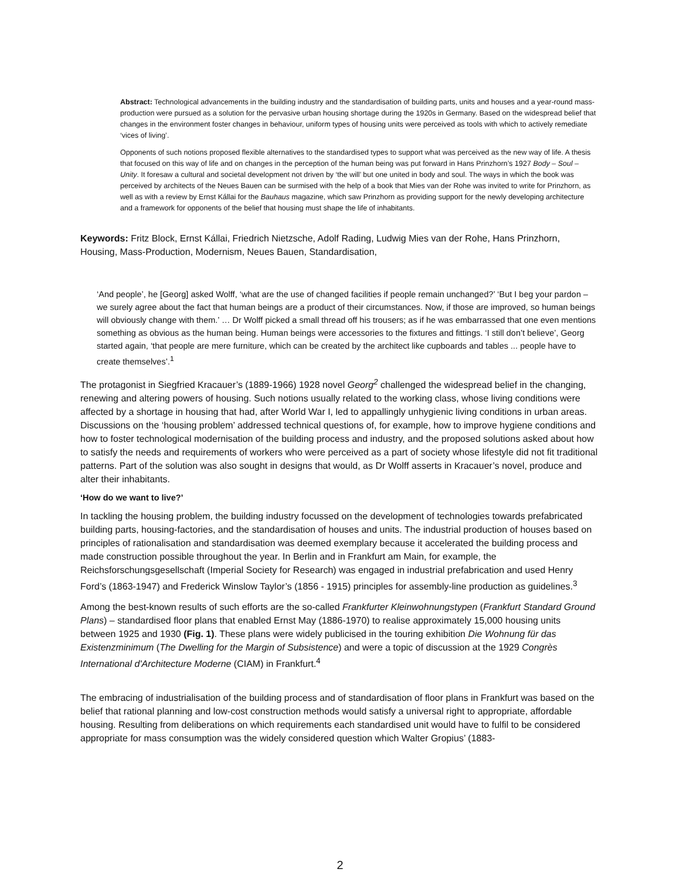Abstract: Technological advancements in the building industry and the standardisation of building parts, units and houses and a year-round mass-production were pursued as a solution for the pervasive urban housing shortage during the 1920s in Germany. Based on the widespread belief that changes in the environment foster changes in behaviour, uniform types of housing units were perceived as tools with which to actively remediate ‘vices of living’.
Opponents of such notions proposed flexible alternatives to the standardised types to support what was perceived as the new way of life. A thesis that focused on this way of life and on changes in the perception of the human being was put forward in Hans Prinzhorn’s 1927 Body – Soul – Unity. It foresaw a cultural and societal development not driven by ‘the will’ but one united in body and soul. The ways in which the book was perceived by architects of the Neues Bauen can be surmised with the help of a book that Mies van der Rohe was invited to write for Prinzhorn, as well as with a review by Ernst Kállai for the Bauhaus magazine, which saw Prinzhorn as providing support for the newly developing architecture and a framework for opponents of the belief that housing must shape the life of inhabitants.
Keywords: Fritz Block, Ernst Kállai, Friedrich Nietzsche, Adolf Rading, Ludwig Mies van der Rohe, Hans Prinzhorn, Housing, Mass-Production, Modernism, Neues Bauen, Standardisation,
‘And people’, he [Georg] asked Wolff, ‘what are the use of changed facilities if people remain unchanged?’ ‘But I beg your pardon – we surely agree about the fact that human beings are a product of their circumstances. Now, if those are improved, so human beings will obviously change with them.’ … Dr Wolff picked a small thread off his trousers; as if he was embarrassed that one even mentions something as obvious as the human being. Human beings were accessories to the fixtures and fittings. ‘I still don’t believe’, Georg started again, ‘that people are mere furniture, which can be created by the architect like cupboards and tables ... people have to create themselves’.<sup>1</sup>
The protagonist in Siegfried Kracauer’s (1889-1966) 1928 novel Georg<sup>2</sup> challenged the widespread belief in the changing, renewing and altering powers of housing. Such notions usually related to the working class, whose living conditions were affected by a shortage in housing that had, after World War I, led to appallingly unhygienic living conditions in urban areas. Discussions on the ‘housing problem’ addressed technical questions of, for example, how to improve hygiene conditions and how to foster technological modernisation of the building process and industry, and the proposed solutions asked about how to satisfy the needs and requirements of workers who were perceived as a part of society whose lifestyle did not fit traditional patterns. Part of the solution was also sought in designs that would, as Dr Wolff asserts in Kracauer’s novel, produce and alter their inhabitants.
‘How do we want to live?’
In tackling the housing problem, the building industry focussed on the development of technologies towards prefabricated building parts, housing-factories, and the standardisation of houses and units. The industrial production of houses based on principles of rationalisation and standardisation was deemed exemplary because it accelerated the building process and made construction possible throughout the year. In Berlin and in Frankfurt am Main, for example, the Reichsforschungsgesellschaft (Imperial Society for Research) was engaged in industrial prefabrication and used Henry Ford’s (1863-1947) and Frederick Winslow Taylor’s (1856 - 1915) principles for assembly-line production as guidelines.<sup>3</sup>
Among the best-known results of such efforts are the so-called Frankfurter Kleinwohnungstypen (Frankfurt Standard Ground Plans) – standardised floor plans that enabled Ernst May (1886-1970) to realise approximately 15,000 housing units between 1925 and 1930 (Fig. 1). These plans were widely publicised in the touring exhibition Die Wohnung für das Existenzminimum (The Dwelling for the Margin of Subsistence) and were a topic of discussion at the 1929 Congrès International d'Architecture Moderne (CIAM) in Frankfurt.<sup>4</sup>
The embracing of industrialisation of the building process and of standardisation of floor plans in Frankfurt was based on the belief that rational planning and low-cost construction methods would satisfy a universal right to appropriate, affordable housing. Resulting from deliberations on which requirements each standardised unit would have to fulfil to be considered appropriate for mass consumption was the widely considered question which Walter Gropius’ (1883-
2